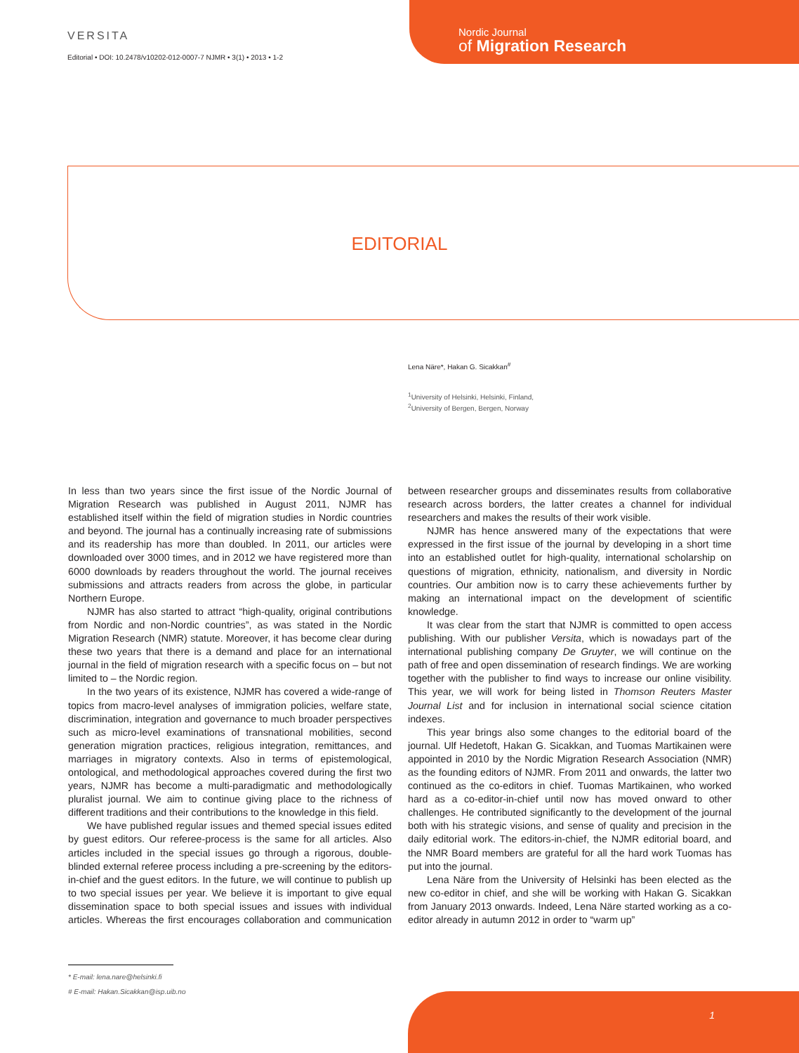VERSITA
Editorial • DOI: 10.2478/v10202-012-0007-7 NJMR • 3(1) • 2013 • 1-2
Nordic Journal
of Migration Research
EDITORIAL
Lena Näre*, Hakan G. Sicakkan<sup>#</sup>
<sup>1</sup> University of Helsinki, Helsinki, Finland,
<sup>2</sup> University of Bergen, Bergen, Norway
In less than two years since the first issue of the Nordic Journal of Migration Research was published in August 2011, NJMR has established itself within the field of migration studies in Nordic countries and beyond. The journal has a continually increasing rate of submissions and its readership has more than doubled. In 2011, our articles were downloaded over 3000 times, and in 2012 we have registered more than 6000 downloads by readers throughout the world. The journal receives submissions and attracts readers from across the globe, in particular Northern Europe.
NJMR has also started to attract “high-quality, original contributions from Nordic and non-Nordic countries”, as was stated in the Nordic Migration Research (NMR) statute. Moreover, it has become clear during these two years that there is a demand and place for an international journal in the field of migration research with a specific focus on – but not limited to – the Nordic region.
In the two years of its existence, NJMR has covered a wide-range of topics from macro-level analyses of immigration policies, welfare state, discrimination, integration and governance to much broader perspectives such as micro-level examinations of transnational mobilities, second generation migration practices, religious integration, remittances, and marriages in migratory contexts. Also in terms of epistemological, ontological, and methodological approaches covered during the first two years, NJMR has become a multi-paradigmatic and methodologically pluralist journal. We aim to continue giving place to the richness of different traditions and their contributions to the knowledge in this field.
We have published regular issues and themed special issues edited by guest editors. Our referee-process is the same for all articles. Also articles included in the special issues go through a rigorous, double-blinded external referee process including a pre-screening by the editors-in-chief and the guest editors. In the future, we will continue to publish up to two special issues per year. We believe it is important to give equal dissemination space to both special issues and issues with individual articles. Whereas the first encourages collaboration and communication between researcher groups and disseminates results from collaborative research across borders, the latter creates a channel for individual researchers and makes the results of their work visible.
NJMR has hence answered many of the expectations that were expressed in the first issue of the journal by developing in a short time into an established outlet for high-quality, international scholarship on questions of migration, ethnicity, nationalism, and diversity in Nordic countries. Our ambition now is to carry these achievements further by making an international impact on the development of scientific knowledge.
It was clear from the start that NJMR is committed to open access publishing. With our publisher Versita, which is nowadays part of the international publishing company De Gruyter, we will continue on the path of free and open dissemination of research findings. We are working together with the publisher to find ways to increase our online visibility. This year, we will work for being listed in Thomson Reuters Master Journal List and for inclusion in international social science citation indexes.
This year brings also some changes to the editorial board of the journal. Ulf Hedetoft, Hakan G. Sicakkan, and Tuomas Martikainen were appointed in 2010 by the Nordic Migration Research Association (NMR) as the founding editors of NJMR. From 2011 and onwards, the latter two continued as the co-editors in chief. Tuomas Martikainen, who worked hard as a co-editor-in-chief until now has moved onward to other challenges. He contributed significantly to the development of the journal both with his strategic visions, and sense of quality and precision in the daily editorial work. The editors-in-chief, the NJMR editorial board, and the NMR Board members are grateful for all the hard work Tuomas has put into the journal.
Lena Näre from the University of Helsinki has been elected as the new co-editor in chief, and she will be working with Hakan G. Sicakkan from January 2013 onwards. Indeed, Lena Näre started working as a co-editor already in autumn 2012 in order to “warm up”
* E-mail: lena.nare@helsinki.fi
# E-mail: Hakan.Sicakkan@isp.uib.no
1